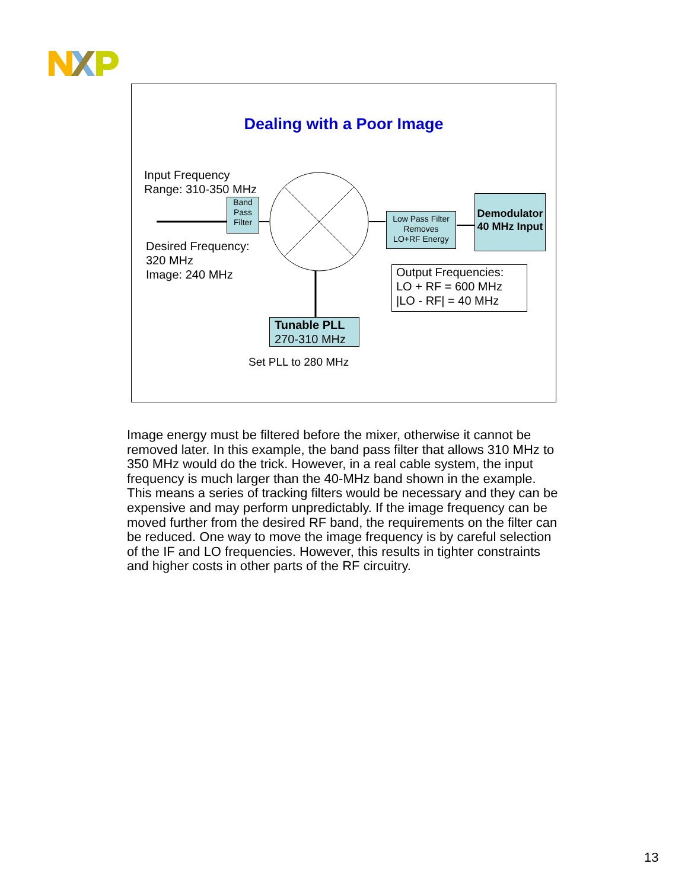Dealing with a Poor Image
Input Frequency
Range: 310-350 MHz
Band
Pass
Filter
Low Pass Filter
Removes
LO+RF Energy
Demodulator
40 MHz Input
Desired Frequency:
320 MHz
Image: 240 MHz
Output Frequencies:
LO + RF = 600 MHz
|LO - RF| = 40 MHz
Tunable PLL
270-310 MHz
Set PLL to 280 MHz
Image energy must be filtered before the mixer, otherwise it cannot be removed later. In this example, the band pass filter that allows 310 MHz to 350 MHz would do the trick. However, in a real cable system, the input frequency is much larger than the 40-MHz band shown in the example. This means a series of tracking filters would be necessary and they can be expensive and may perform unpredictably. If the image frequency can be moved further from the desired RF band, the requirements on the filter can be reduced. One way to move the image frequency is by careful selection of the IF and LO frequencies. However, this results in tighter constraints and higher costs in other parts of the RF circuitry.
13